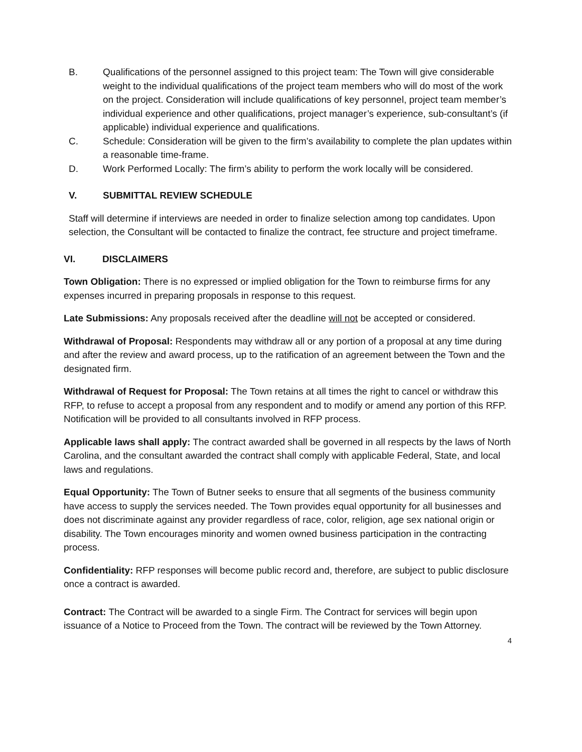B. Qualifications of the personnel assigned to this project team: The Town will give considerable weight to the individual qualifications of the project team members who will do most of the work on the project. Consideration will include qualifications of key personnel, project team member’s individual experience and other qualifications, project manager’s experience, sub-consultant’s (if applicable) individual experience and qualifications.
C. Schedule: Consideration will be given to the firm’s availability to complete the plan updates within a reasonable time-frame.
D. Work Performed Locally: The firm’s ability to perform the work locally will be considered.
V. SUBMITTAL REVIEW SCHEDULE
Staff will determine if interviews are needed in order to finalize selection among top candidates. Upon selection, the Consultant will be contacted to finalize the contract, fee structure and project timeframe.
VI. DISCLAIMERS
Town Obligation: There is no expressed or implied obligation for the Town to reimburse firms for any expenses incurred in preparing proposals in response to this request.
Late Submissions: Any proposals received after the deadline will not be accepted or considered.
Withdrawal of Proposal: Respondents may withdraw all or any portion of a proposal at any time during and after the review and award process, up to the ratification of an agreement between the Town and the designated firm.
Withdrawal of Request for Proposal: The Town retains at all times the right to cancel or withdraw this RFP, to refuse to accept a proposal from any respondent and to modify or amend any portion of this RFP. Notification will be provided to all consultants involved in RFP process.
Applicable laws shall apply: The contract awarded shall be governed in all respects by the laws of North Carolina, and the consultant awarded the contract shall comply with applicable Federal, State, and local laws and regulations.
Equal Opportunity: The Town of Butner seeks to ensure that all segments of the business community have access to supply the services needed. The Town provides equal opportunity for all businesses and does not discriminate against any provider regardless of race, color, religion, age sex national origin or disability. The Town encourages minority and women owned business participation in the contracting process.
Confidentiality: RFP responses will become public record and, therefore, are subject to public disclosure once a contract is awarded.
Contract: The Contract will be awarded to a single Firm. The Contract for services will begin upon issuance of a Notice to Proceed from the Town. The contract will be reviewed by the Town Attorney.
4